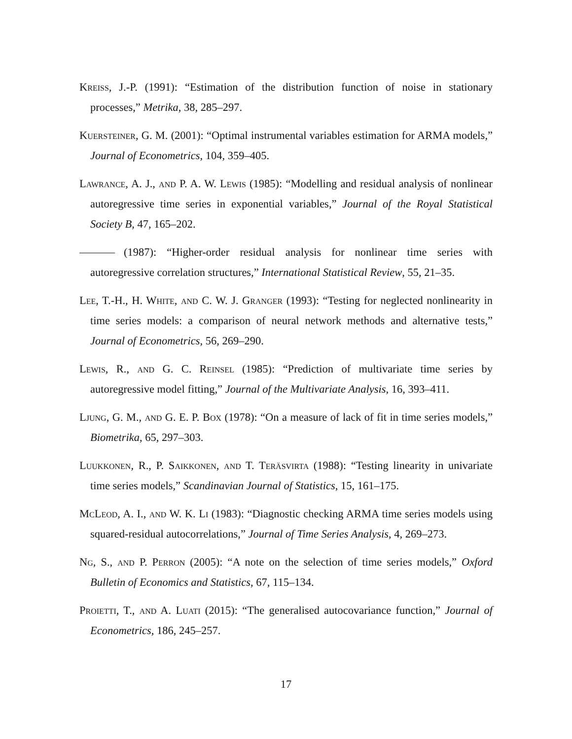Kreiss, J.-P. (1991): “Estimation of the distribution function of noise in stationary processes,” Metrika, 38, 285–297.
Kuersteiner, G. M. (2001): “Optimal instrumental variables estimation for ARMA models,” Journal of Econometrics, 104, 359–405.
Lawrance, A. J., and P. A. W. Lewis (1985): “Modelling and residual analysis of nonlinear autoregressive time series in exponential variables,” Journal of the Royal Statistical Society B, 47, 165–202.
(1987): “Higher-order residual analysis for nonlinear time series with autoregressive correlation structures,” International Statistical Review, 55, 21–35.
Lee, T.-H., H. White, and C. W. J. Granger (1993): “Testing for neglected nonlinearity in time series models: a comparison of neural network methods and alternative tests,” Journal of Econometrics, 56, 269–290.
Lewis, R., and G. C. Reinsel (1985): “Prediction of multivariate time series by autoregressive model fitting,” Journal of the Multivariate Analysis, 16, 393–411.
Ljung, G. M., and G. E. P. Box (1978): “On a measure of lack of fit in time series models,” Biometrika, 65, 297–303.
Luukkonen, R., P. Saikkonen, and T. Teräsvirta (1988): “Testing linearity in univariate time series models,” Scandinavian Journal of Statistics, 15, 161–175.
McLeod, A. I., and W. K. Li (1983): “Diagnostic checking ARMA time series models using squared-residual autocorrelations,” Journal of Time Series Analysis, 4, 269–273.
Ng, S., and P. Perron (2005): “A note on the selection of time series models,” Oxford Bulletin of Economics and Statistics, 67, 115–134.
Proietti, T., and A. Luati (2015): “The generalised autocovariance function,” Journal of Econometrics, 186, 245–257.
17